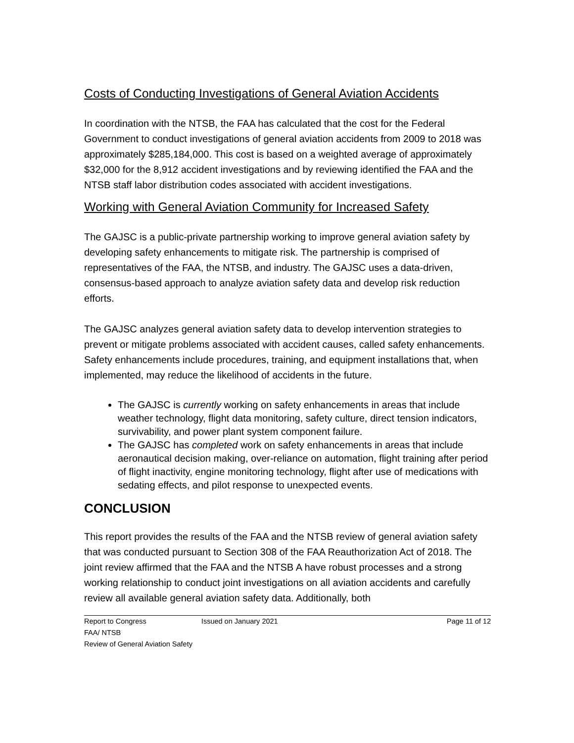Costs of Conducting Investigations of General Aviation Accidents
In coordination with the NTSB, the FAA has calculated that the cost for the Federal Government to conduct investigations of general aviation accidents from 2009 to 2018 was approximately $285,184,000. This cost is based on a weighted average of approximately $32,000 for the 8,912 accident investigations and by reviewing identified the FAA and the NTSB staff labor distribution codes associated with accident investigations.
Working with General Aviation Community for Increased Safety
The GAJSC is a public-private partnership working to improve general aviation safety by developing safety enhancements to mitigate risk. The partnership is comprised of representatives of the FAA, the NTSB, and industry. The GAJSC uses a data-driven, consensus-based approach to analyze aviation safety data and develop risk reduction efforts.
The GAJSC analyzes general aviation safety data to develop intervention strategies to prevent or mitigate problems associated with accident causes, called safety enhancements. Safety enhancements include procedures, training, and equipment installations that, when implemented, may reduce the likelihood of accidents in the future.
The GAJSC is currently working on safety enhancements in areas that include weather technology, flight data monitoring, safety culture, direct tension indicators, survivability, and power plant system component failure.
The GAJSC has completed work on safety enhancements in areas that include aeronautical decision making, over-reliance on automation, flight training after period of flight inactivity, engine monitoring technology, flight after use of medications with sedating effects, and pilot response to unexpected events.
CONCLUSION
This report provides the results of the FAA and the NTSB review of general aviation safety that was conducted pursuant to Section 308 of the FAA Reauthorization Act of 2018. The joint review affirmed that the FAA and the NTSB A have robust processes and a strong working relationship to conduct joint investigations on all aviation accidents and carefully review all available general aviation safety data. Additionally, both
Report to Congress Issued on January 2021 Page 11 of 12
FAA/ NTSB
Review of General Aviation Safety